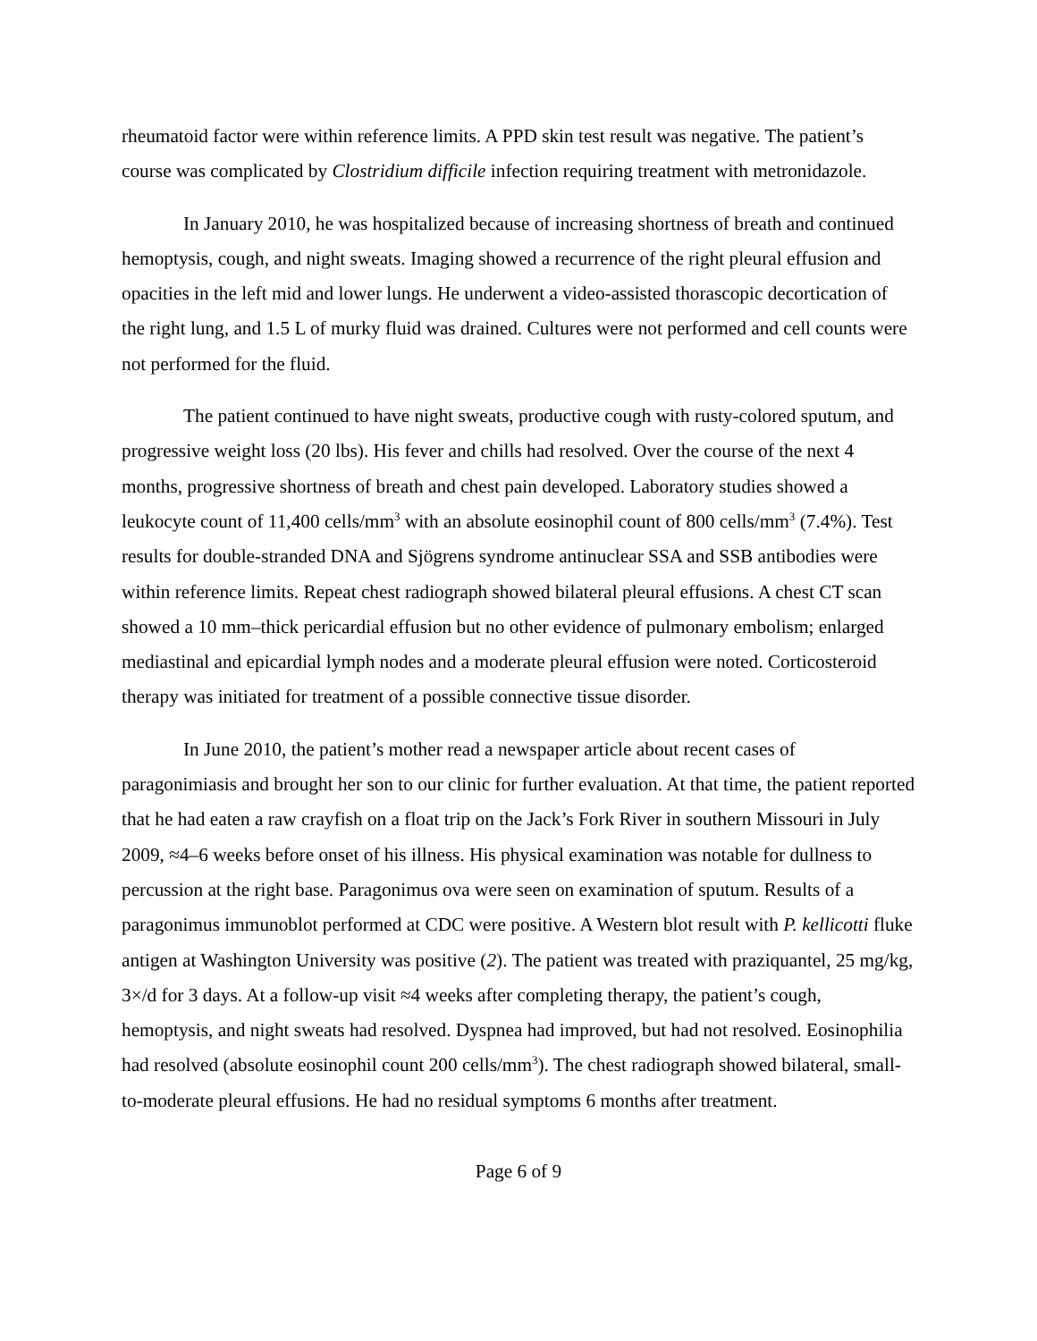rheumatoid factor were within reference limits. A PPD skin test result was negative. The patient’s course was complicated by Clostridium difficile infection requiring treatment with metronidazole.
In January 2010, he was hospitalized because of increasing shortness of breath and continued hemoptysis, cough, and night sweats. Imaging showed a recurrence of the right pleural effusion and opacities in the left mid and lower lungs. He underwent a video-assisted thorascopic decortication of the right lung, and 1.5 L of murky fluid was drained. Cultures were not performed and cell counts were not performed for the fluid.
The patient continued to have night sweats, productive cough with rusty-colored sputum, and progressive weight loss (20 lbs). His fever and chills had resolved. Over the course of the next 4 months, progressive shortness of breath and chest pain developed. Laboratory studies showed a leukocyte count of 11,400 cells/mm<sup>3</sup> with an absolute eosinophil count of 800 cells/mm<sup>3</sup> (7.4%). Test results for double-stranded DNA and Sjögrens syndrome antinuclear SSA and SSB antibodies were within reference limits. Repeat chest radiograph showed bilateral pleural effusions. A chest CT scan showed a 10 mm–thick pericardial effusion but no other evidence of pulmonary embolism; enlarged mediastinal and epicardial lymph nodes and a moderate pleural effusion were noted. Corticosteroid therapy was initiated for treatment of a possible connective tissue disorder.
In June 2010, the patient’s mother read a newspaper article about recent cases of paragonimiasis and brought her son to our clinic for further evaluation. At that time, the patient reported that he had eaten a raw crayfish on a float trip on the Jack’s Fork River in southern Missouri in July 2009, ≈4–6 weeks before onset of his illness. His physical examination was notable for dullness to percussion at the right base. Paragonimus ova were seen on examination of sputum. Results of a paragonimus immunoblot performed at CDC were positive. A Western blot result with P. kellicotti fluke antigen at Washington University was positive (2). The patient was treated with praziquantel, 25 mg/kg, 3×/d for 3 days. At a follow-up visit ≈4 weeks after completing therapy, the patient’s cough, hemoptysis, and night sweats had resolved. Dyspnea had improved, but had not resolved. Eosinophilia had resolved (absolute eosinophil count 200 cells/mm<sup>3</sup>). The chest radiograph showed bilateral, small-to-moderate pleural effusions. He had no residual symptoms 6 months after treatment.
Page 6 of 9